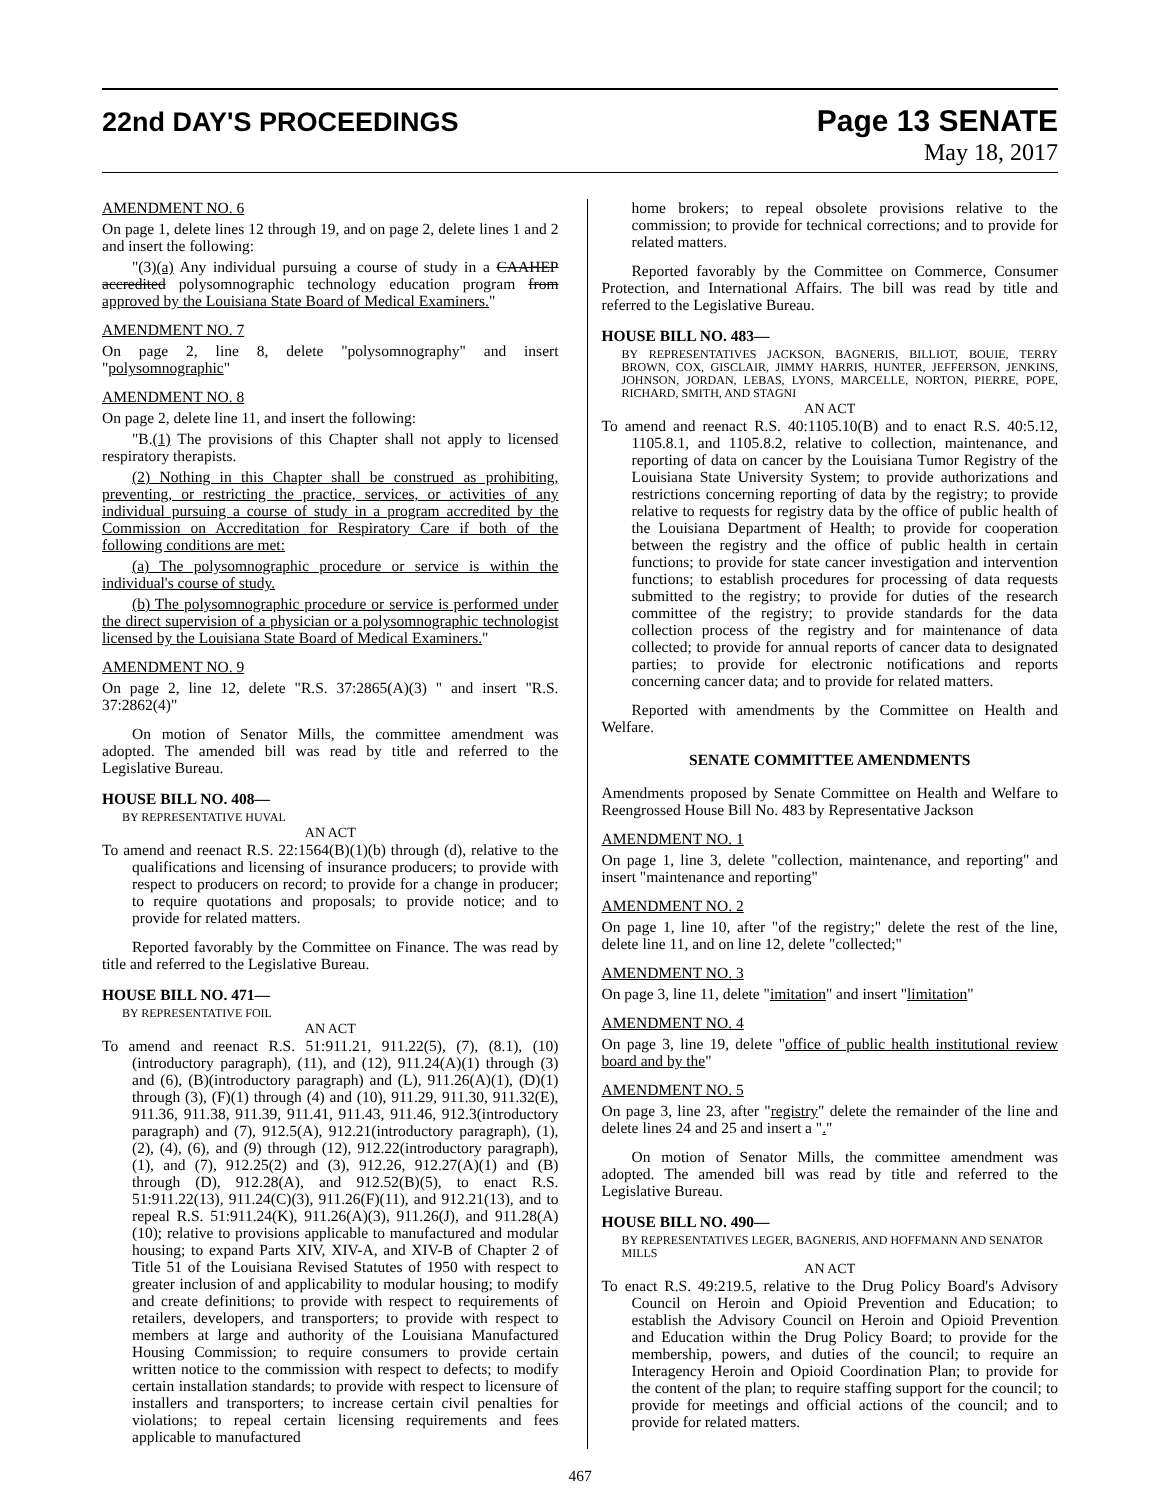22nd DAY'S PROCEEDINGS
Page 13 SENATE
May 18, 2017
AMENDMENT NO. 6
On page 1, delete lines 12 through 19, and on page 2, delete lines 1 and 2 and insert the following:
"(3)(a) Any individual pursuing a course of study in a CAAHEP accredited polysomnographic technology education program from approved by the Louisiana State Board of Medical Examiners."
AMENDMENT NO. 7
On page 2, line 8, delete "polysomnography" and insert "polysomnographic"
AMENDMENT NO. 8
On page 2, delete line 11, and insert the following:
"B.(1) The provisions of this Chapter shall not apply to licensed respiratory therapists.
(2) Nothing in this Chapter shall be construed as prohibiting, preventing, or restricting the practice, services, or activities of any individual pursuing a course of study in a program accredited by the Commission on Accreditation for Respiratory Care if both of the following conditions are met:
(a) The polysomnographic procedure or service is within the individual's course of study.
(b) The polysomnographic procedure or service is performed under the direct supervision of a physician or a polysomnographic technologist licensed by the Louisiana State Board of Medical Examiners."
AMENDMENT NO. 9
On page 2, line 12, delete "R.S. 37:2865(A)(3) " and insert "R.S. 37:2862(4)"
On motion of Senator Mills, the committee amendment was adopted. The amended bill was read by title and referred to the Legislative Bureau.
HOUSE BILL NO. 408—
BY REPRESENTATIVE HUVAL
AN ACT
To amend and reenact R.S. 22:1564(B)(1)(b) through (d), relative to the qualifications and licensing of insurance producers; to provide with respect to producers on record; to provide for a change in producer; to require quotations and proposals; to provide notice; and to provide for related matters.
Reported favorably by the Committee on Finance. The was read by title and referred to the Legislative Bureau.
HOUSE BILL NO. 471—
BY REPRESENTATIVE FOIL
AN ACT
To amend and reenact R.S. 51:911.21, 911.22(5), (7), (8.1), (10)(introductory paragraph), (11), and (12), 911.24(A)(1) through (3) and (6), (B)(introductory paragraph) and (L), 911.26(A)(1), (D)(1) through (3), (F)(1) through (4) and (10), 911.29, 911.30, 911.32(E), 911.36, 911.38, 911.39, 911.41, 911.43, 911.46, 912.3(introductory paragraph) and (7), 912.5(A), 912.21(introductory paragraph), (1), (2), (4), (6), and (9) through (12), 912.22(introductory paragraph), (1), and (7), 912.25(2) and (3), 912.26, 912.27(A)(1) and (B) through (D), 912.28(A), and 912.52(B)(5), to enact R.S. 51:911.22(13), 911.24(C)(3), 911.26(F)(11), and 912.21(13), and to repeal R.S. 51:911.24(K), 911.26(A)(3), 911.26(J), and 911.28(A)(10); relative to provisions applicable to manufactured and modular housing; to expand Parts XIV, XIV-A, and XIV-B of Chapter 2 of Title 51 of the Louisiana Revised Statutes of 1950 with respect to greater inclusion of and applicability to modular housing; to modify and create definitions; to provide with respect to requirements of retailers, developers, and transporters; to provide with respect to members at large and authority of the Louisiana Manufactured Housing Commission; to require consumers to provide certain written notice to the commission with respect to defects; to modify certain installation standards; to provide with respect to licensure of installers and transporters; to increase certain civil penalties for violations; to repeal certain licensing requirements and fees applicable to manufactured
home brokers; to repeal obsolete provisions relative to the commission; to provide for technical corrections; and to provide for related matters.
Reported favorably by the Committee on Commerce, Consumer Protection, and International Affairs. The bill was read by title and referred to the Legislative Bureau.
HOUSE BILL NO. 483—
BY REPRESENTATIVES JACKSON, BAGNERIS, BILLIOT, BOUIE, TERRY BROWN, COX, GISCLAIR, JIMMY HARRIS, HUNTER, JEFFERSON, JENKINS, JOHNSON, JORDAN, LEBAS, LYONS, MARCELLE, NORTON, PIERRE, POPE, RICHARD, SMITH, AND STAGNI
AN ACT
To amend and reenact R.S. 40:1105.10(B) and to enact R.S. 40:5.12, 1105.8.1, and 1105.8.2, relative to collection, maintenance, and reporting of data on cancer by the Louisiana Tumor Registry of the Louisiana State University System; to provide authorizations and restrictions concerning reporting of data by the registry; to provide relative to requests for registry data by the office of public health of the Louisiana Department of Health; to provide for cooperation between the registry and the office of public health in certain functions; to provide for state cancer investigation and intervention functions; to establish procedures for processing of data requests submitted to the registry; to provide for duties of the research committee of the registry; to provide standards for the data collection process of the registry and for maintenance of data collected; to provide for annual reports of cancer data to designated parties; to provide for electronic notifications and reports concerning cancer data; and to provide for related matters.
Reported with amendments by the Committee on Health and Welfare.
SENATE COMMITTEE AMENDMENTS
Amendments proposed by Senate Committee on Health and Welfare to Reengrossed House Bill No. 483 by Representative Jackson
AMENDMENT NO. 1
On page 1, line 3, delete "collection, maintenance, and reporting" and insert "maintenance and reporting"
AMENDMENT NO. 2
On page 1, line 10, after "of the registry;" delete the rest of the line, delete line 11, and on line 12, delete "collected;"
AMENDMENT NO. 3
On page 3, line 11, delete "imitation" and insert "limitation"
AMENDMENT NO. 4
On page 3, line 19, delete "office of public health institutional review board and by the"
AMENDMENT NO. 5
On page 3, line 23, after "registry" delete the remainder of the line and delete lines 24 and 25 and insert a "."
On motion of Senator Mills, the committee amendment was adopted. The amended bill was read by title and referred to the Legislative Bureau.
HOUSE BILL NO. 490—
BY REPRESENTATIVES LEGER, BAGNERIS, AND HOFFMANN AND SENATOR MILLS
AN ACT
To enact R.S. 49:219.5, relative to the Drug Policy Board's Advisory Council on Heroin and Opioid Prevention and Education; to establish the Advisory Council on Heroin and Opioid Prevention and Education within the Drug Policy Board; to provide for the membership, powers, and duties of the council; to require an Interagency Heroin and Opioid Coordination Plan; to provide for the content of the plan; to require staffing support for the council; to provide for meetings and official actions of the council; and to provide for related matters.
467